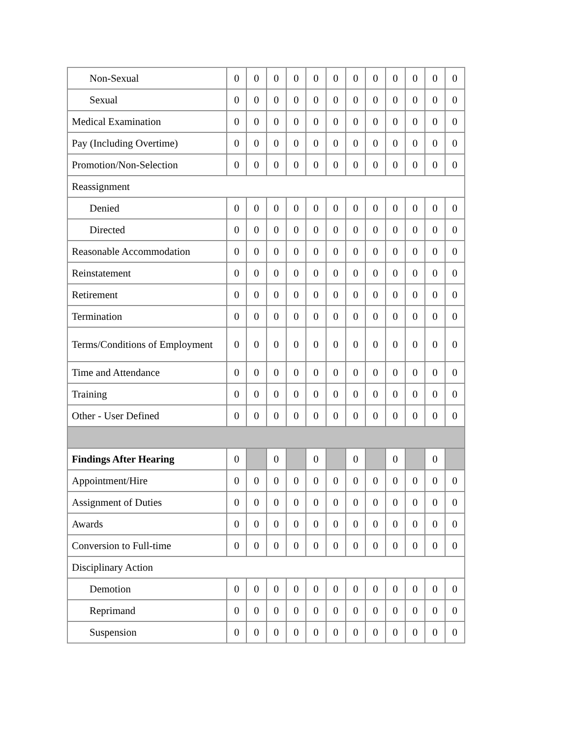| Non-Sexual | 0 | 0 | 0 | 0 | 0 | 0 | 0 | 0 | 0 | 0 | 0 | 0 |
| Sexual | 0 | 0 | 0 | 0 | 0 | 0 | 0 | 0 | 0 | 0 | 0 | 0 |
| Medical Examination | 0 | 0 | 0 | 0 | 0 | 0 | 0 | 0 | 0 | 0 | 0 | 0 |
| Pay (Including Overtime) | 0 | 0 | 0 | 0 | 0 | 0 | 0 | 0 | 0 | 0 | 0 | 0 |
| Promotion/Non-Selection | 0 | 0 | 0 | 0 | 0 | 0 | 0 | 0 | 0 | 0 | 0 | 0 |
| Reassignment | | | | | | | | | | | | |
| Denied | 0 | 0 | 0 | 0 | 0 | 0 | 0 | 0 | 0 | 0 | 0 | 0 |
| Directed | 0 | 0 | 0 | 0 | 0 | 0 | 0 | 0 | 0 | 0 | 0 | 0 |
| Reasonable Accommodation | 0 | 0 | 0 | 0 | 0 | 0 | 0 | 0 | 0 | 0 | 0 | 0 |
| Reinstatement | 0 | 0 | 0 | 0 | 0 | 0 | 0 | 0 | 0 | 0 | 0 | 0 |
| Retirement | 0 | 0 | 0 | 0 | 0 | 0 | 0 | 0 | 0 | 0 | 0 | 0 |
| Termination | 0 | 0 | 0 | 0 | 0 | 0 | 0 | 0 | 0 | 0 | 0 | 0 |
| Terms/Conditions of Employment | 0 | 0 | 0 | 0 | 0 | 0 | 0 | 0 | 0 | 0 | 0 | 0 |
| Time and Attendance | 0 | 0 | 0 | 0 | 0 | 0 | 0 | 0 | 0 | 0 | 0 | 0 |
| Training | 0 | 0 | 0 | 0 | 0 | 0 | 0 | 0 | 0 | 0 | 0 | 0 |
| Other - User Defined | 0 | 0 | 0 | 0 | 0 | 0 | 0 | 0 | 0 | 0 | 0 | 0 |
| Findings After Hearing | 0 | | 0 | | 0 | | 0 | | 0 | | 0 | |
| Appointment/Hire | 0 | 0 | 0 | 0 | 0 | 0 | 0 | 0 | 0 | 0 | 0 | 0 |
| Assignment of Duties | 0 | 0 | 0 | 0 | 0 | 0 | 0 | 0 | 0 | 0 | 0 | 0 |
| Awards | 0 | 0 | 0 | 0 | 0 | 0 | 0 | 0 | 0 | 0 | 0 | 0 |
| Conversion to Full-time | 0 | 0 | 0 | 0 | 0 | 0 | 0 | 0 | 0 | 0 | 0 | 0 |
| Disciplinary Action | | | | | | | | | | | | |
| Demotion | 0 | 0 | 0 | 0 | 0 | 0 | 0 | 0 | 0 | 0 | 0 | 0 |
| Reprimand | 0 | 0 | 0 | 0 | 0 | 0 | 0 | 0 | 0 | 0 | 0 | 0 |
| Suspension | 0 | 0 | 0 | 0 | 0 | 0 | 0 | 0 | 0 | 0 | 0 | 0 |